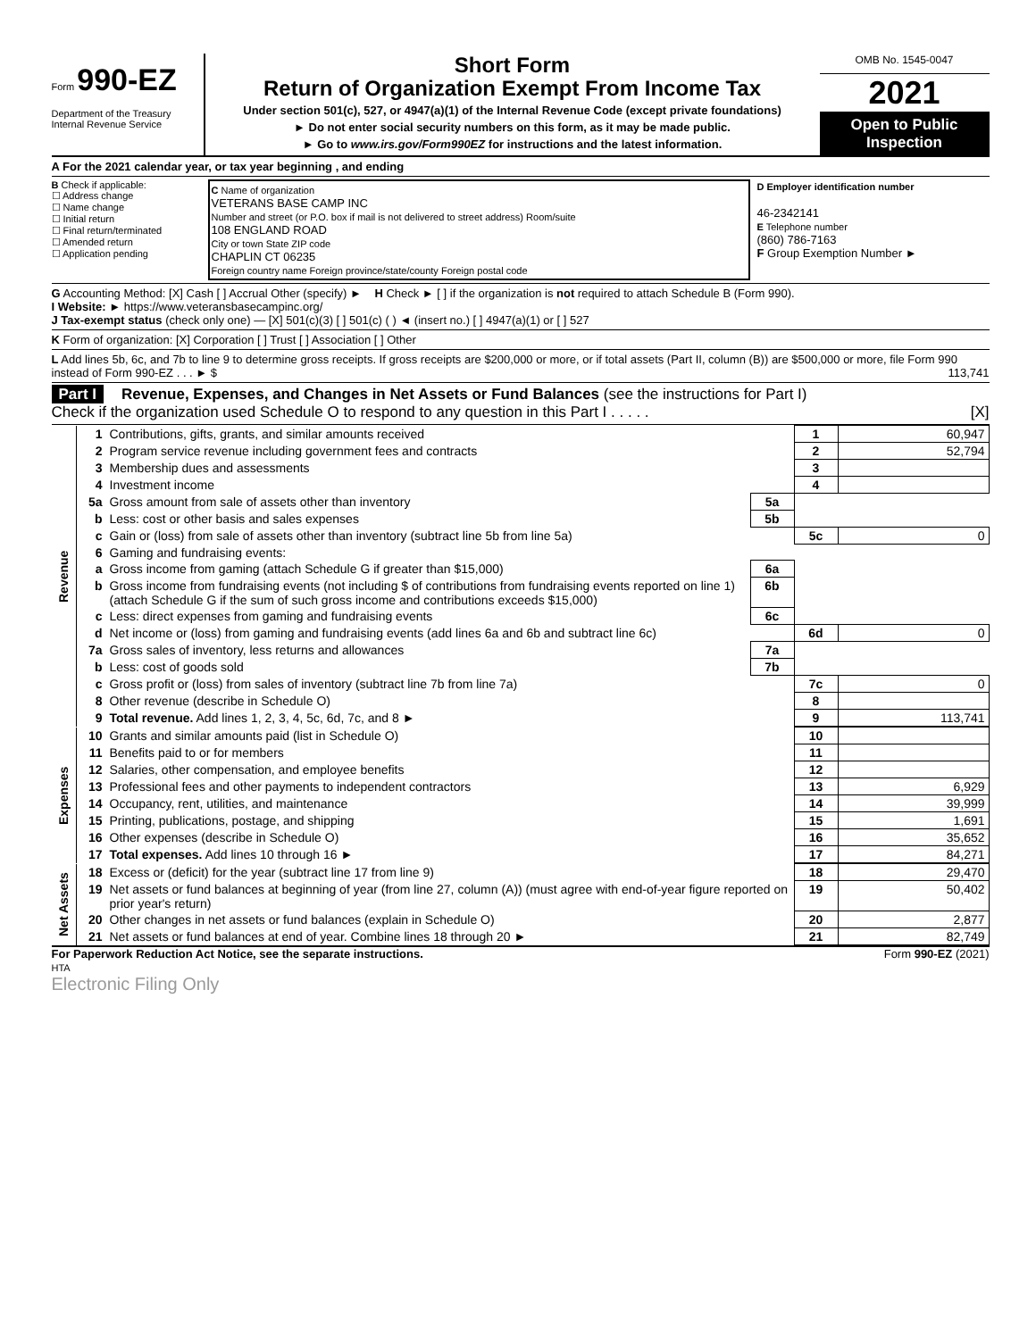Form 990-EZ
Department of the Treasury
Internal Revenue Service
Short Form
Return of Organization Exempt From Income Tax
Under section 501(c), 527, or 4947(a)(1) of the Internal Revenue Code (except private foundations)
► Do not enter social security numbers on this form, as it may be made public.
► Go to www.irs.gov/Form990EZ for instructions and the latest information.
OMB No. 1545-0047
2021
Open to Public Inspection
A For the 2021 calendar year, or tax year beginning , and ending
B Check if applicable:
☐ Address change
☐ Name change
☐ Initial return
☐ Final return/terminated
☐ Amended return
☐ Application pending
C Name of organization
VETERANS BASE CAMP INC
Number and street (or P.O. box if mail is not delivered to street address) Room/suite
108 ENGLAND ROAD
City or town State ZIP code
CHAPLIN CT 06235
Foreign country name Foreign province/state/county Foreign postal code
D Employer identification number
46-2342141
E Telephone number
(860) 786-7163
F Group Exemption Number ►
G Accounting Method: [X] Cash [ ] Accrual Other (specify) ► H Check ► [ ] if the organization is not required to attach Schedule B (Form 990).
I Website: ► https://www.veteransbasecampinc.org/
J Tax-exempt status (check only one) — [X] 501(c)(3) [ ] 501(c) ( ) ◄ (insert no.) [ ] 4947(a)(1) or [ ] 527
K Form of organization: [X] Corporation [ ] Trust [ ] Association [ ] Other
L Add lines 5b, 6c, and 7b to line 9 to determine gross receipts. If gross receipts are $200,000 or more, or if total assets (Part II, column (B)) are $500,000 or more, file Form 990 instead of Form 990-EZ . . . ► $ 113,741
Part I Revenue, Expenses, and Changes in Net Assets or Fund Balances (see the instructions for Part I)
Check if the organization used Schedule O to respond to any question in this Part I . . . . . [X]
| Revenue | 1 | Contributions, gifts, grants, and similar amounts received | | 1 | 60,947 |
| | 2 | Program service revenue including government fees and contracts | | 2 | 52,794 |
| | 3 | Membership dues and assessments | | 3 | |
| | 4 | Investment income | | 4 | |
| | 5a | Gross amount from sale of assets other than inventory | 5a | | |
| | b | Less: cost or other basis and sales expenses | 5b | | |
| | c | Gain or (loss) from sale of assets other than inventory (subtract line 5b from line 5a) | | 5c | 0 |
| | 6 | Gaming and fundraising events: | | | |
| | a | Gross income from gaming (attach Schedule G if greater than $15,000) | 6a | | |
| | b | Gross income from fundraising events (not including $ of contributions from fundraising events reported on line 1) (attach Schedule G if the sum of such gross income and contributions exceeds $15,000) | 6b | | |
| | c | Less: direct expenses from gaming and fundraising events | 6c | | |
| | d | Net income or (loss) from gaming and fundraising events (add lines 6a and 6b and subtract line 6c) | | 6d | 0 |
| | 7a | Gross sales of inventory, less returns and allowances | 7a | | |
| | b | Less: cost of goods sold | 7b | | |
| | c | Gross profit or (loss) from sales of inventory (subtract line 7b from line 7a) | | 7c | 0 |
| | 8 | Other revenue (describe in Schedule O) | | 8 | |
| | 9 | Total revenue. Add lines 1, 2, 3, 4, 5c, 6d, 7c, and 8 ► | | 9 | 113,741 |
| Expenses | 10 | Grants and similar amounts paid (list in Schedule O) | 10 | |
| | 11 | Benefits paid to or for members | 11 | |
| | 12 | Salaries, other compensation, and employee benefits | 12 | |
| | 13 | Professional fees and other payments to independent contractors | 13 | 6,929 |
| | 14 | Occupancy, rent, utilities, and maintenance | 14 | 39,999 |
| | 15 | Printing, publications, postage, and shipping | 15 | 1,691 |
| | 16 | Other expenses (describe in Schedule O) | 16 | 35,652 |
| | 17 | Total expenses. Add lines 10 through 16 ► | 17 | 84,271 |
| Net Assets | 18 | Excess or (deficit) for the year (subtract line 17 from line 9) | 18 | 29,470 |
| | 19 | Net assets or fund balances at beginning of year (from line 27, column (A)) (must agree with end-of-year figure reported on prior year's return) | 19 | 50,402 |
| | 20 | Other changes in net assets or fund balances (explain in Schedule O) | 20 | 2,877 |
| | 21 | Net assets or fund balances at end of year. Combine lines 18 through 20 ► | 21 | 82,749 |
For Paperwork Reduction Act Notice, see the separate instructions. Form 990-EZ (2021)
HTA
Electronic Filing Only